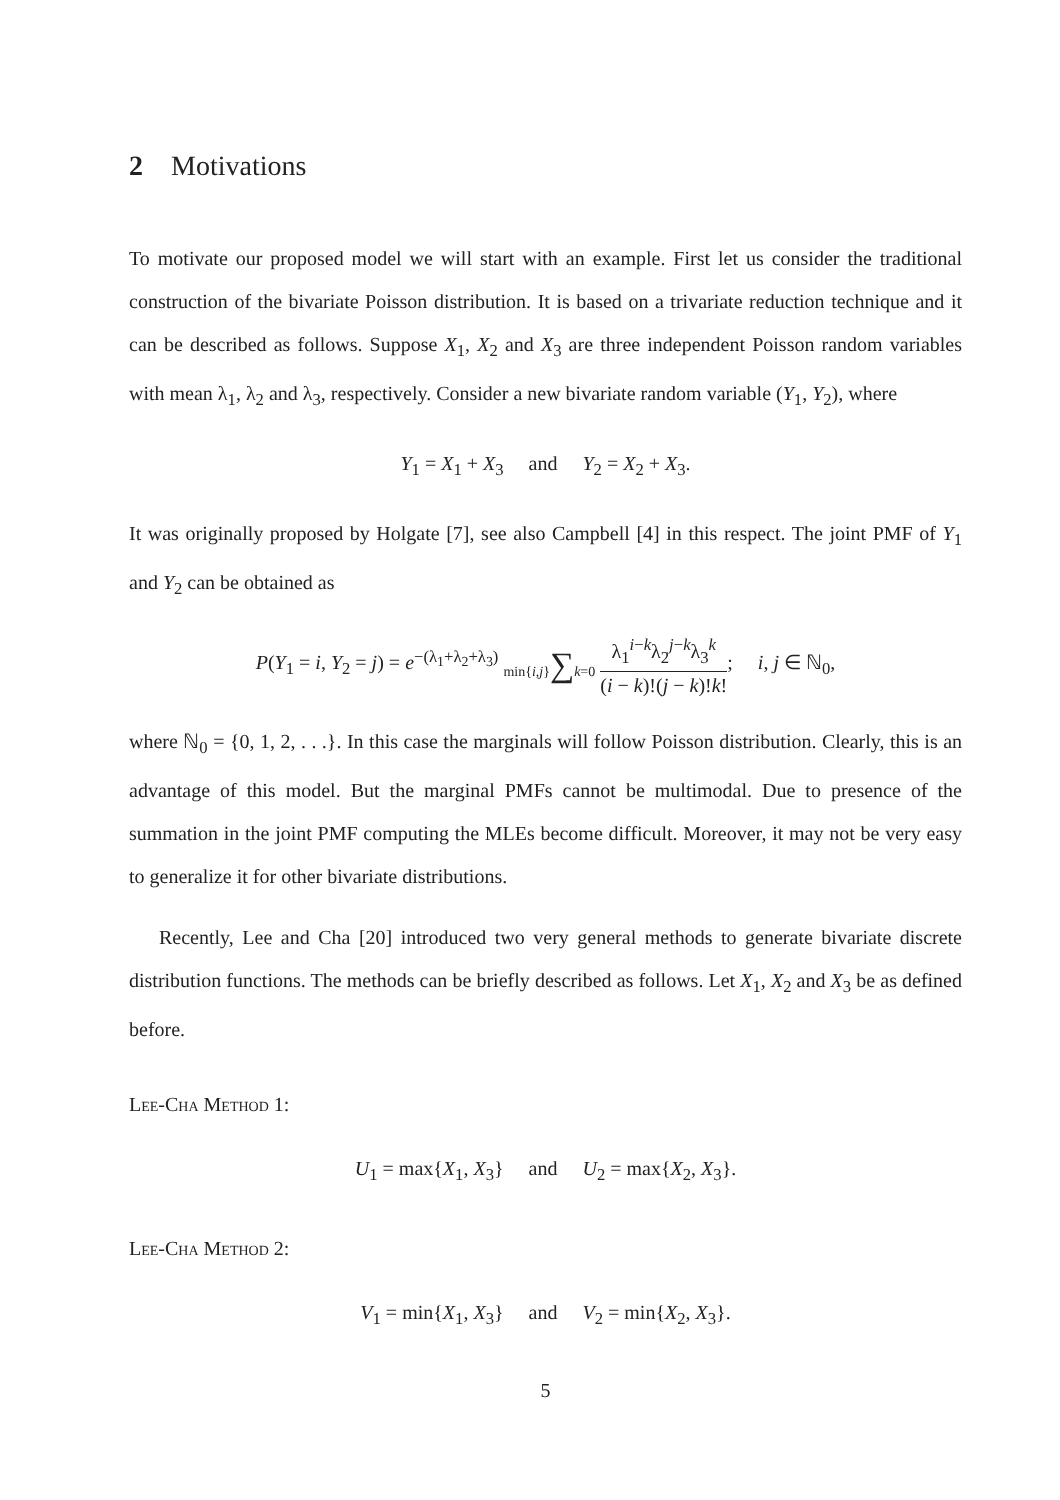2 Motivations
To motivate our proposed model we will start with an example. First let us consider the traditional construction of the bivariate Poisson distribution. It is based on a trivariate reduction technique and it can be described as follows. Suppose X<sub>1</sub>, X<sub>2</sub> and X<sub>3</sub> are three independent Poisson random variables with mean λ<sub>1</sub>, λ<sub>2</sub> and λ<sub>3</sub>, respectively. Consider a new bivariate random variable (Y<sub>1</sub>, Y<sub>2</sub>), where
Y<sub>1</sub> = X<sub>1</sub> + X<sub>3</sub> and Y<sub>2</sub> = X<sub>2</sub> + X<sub>3</sub>.
It was originally proposed by Holgate [7], see also Campbell [4] in this respect. The joint PMF of Y<sub>1</sub> and Y<sub>2</sub> can be obtained as
P(Y<sub>1</sub> = i, Y<sub>2</sub> = j) = e<sup>−(λ<sub>1</sub>+λ<sub>2</sub>+λ<sub>3</sub>)</sup> min{i,j}∑k=0 λ<sub>1</sub><sup>i−k</sup>λ<sub>2</sub><sup>j−k</sup>λ<sub>3</sub><sup>k</sup> (i − k)!(j − k)!k!; i, j ∈ ℕ<sub>0</sub>,
where ℕ<sub>0</sub> = {0, 1, 2, . . .}. In this case the marginals will follow Poisson distribution. Clearly, this is an advantage of this model. But the marginal PMFs cannot be multimodal. Due to presence of the summation in the joint PMF computing the MLEs become difficult. Moreover, it may not be very easy to generalize it for other bivariate distributions.
Recently, Lee and Cha [20] introduced two very general methods to generate bivariate discrete distribution functions. The methods can be briefly described as follows. Let X<sub>1</sub>, X<sub>2</sub> and X<sub>3</sub> be as defined before.
Lee-Cha Method 1:
U<sub>1</sub> = max{X<sub>1</sub>, X<sub>3</sub>} and U<sub>2</sub> = max{X<sub>2</sub>, X<sub>3</sub>}.
Lee-Cha Method 2:
V<sub>1</sub> = min{X<sub>1</sub>, X<sub>3</sub>} and V<sub>2</sub> = min{X<sub>2</sub>, X<sub>3</sub>}.
5